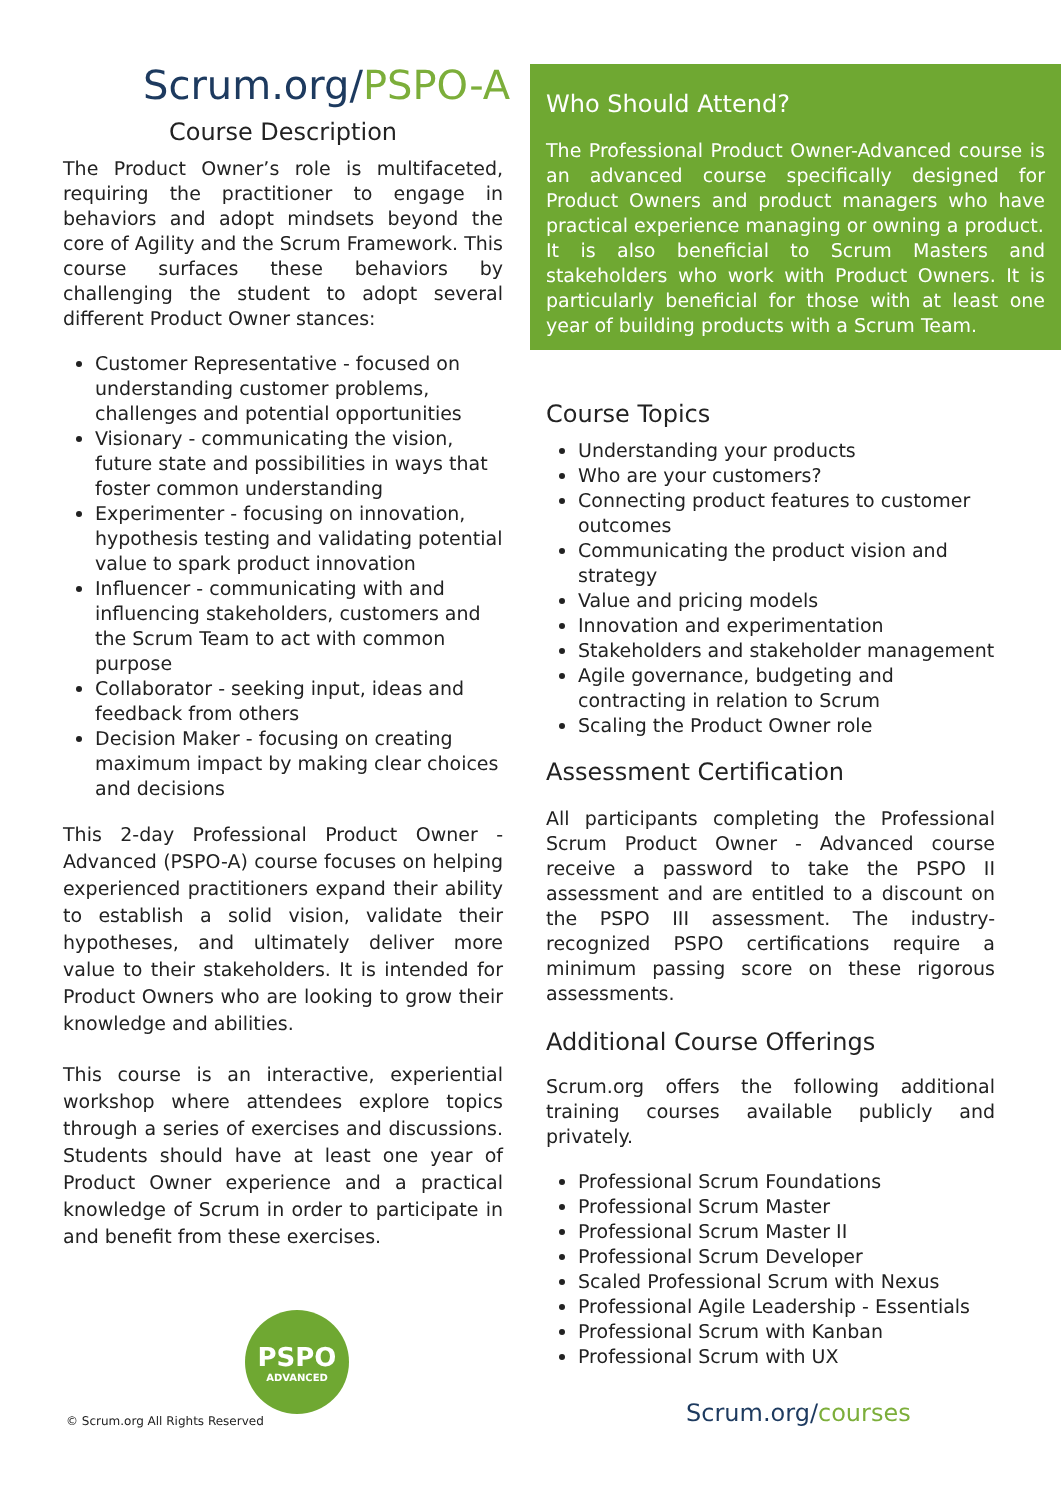Scrum.org/PSPO-A
Course Description
The Product Owner’s role is multifaceted, requiring the practitioner to engage in behaviors and adopt mindsets beyond the core of Agility and the Scrum Framework. This course surfaces these behaviors by challenging the student to adopt several different Product Owner stances:
Customer Representative - focused on understanding customer problems, challenges and potential opportunities
Visionary - communicating the vision, future state and possibilities in ways that foster common understanding
Experimenter - focusing on innovation, hypothesis testing and validating potential value to spark product innovation
Influencer - communicating with and influencing stakeholders, customers and the Scrum Team to act with common purpose
Collaborator - seeking input, ideas and feedback from others
Decision Maker - focusing on creating maximum impact by making clear choices and decisions
This 2-day Professional Product Owner - Advanced (PSPO-A) course focuses on helping experienced practitioners expand their ability to establish a solid vision, validate their hypotheses, and ultimately deliver more value to their stakeholders. It is intended for Product Owners who are looking to grow their knowledge and abilities.
This course is an interactive, experiential workshop where attendees explore topics through a series of exercises and discussions. Students should have at least one year of Product Owner experience and a practical knowledge of Scrum in order to participate in and benefit from these exercises.
PSPO
ADVANCED
Who Should Attend?
The Professional Product Owner-Advanced course is an advanced course specifically designed for Product Owners and product managers who have practical experience managing or owning a product.
It is also beneficial to Scrum Masters and stakeholders who work with Product Owners. It is particularly beneficial for those with at least one year of building products with a Scrum Team.
Course Topics
Understanding your products
Who are your customers?
Connecting product features to customer outcomes
Communicating the product vision and strategy
Value and pricing models
Innovation and experimentation
Stakeholders and stakeholder management
Agile governance, budgeting and contracting in relation to Scrum
Scaling the Product Owner role
Assessment Certification
All participants completing the Professional Scrum Product Owner - Advanced course receive a password to take the PSPO II assessment and are entitled to a discount on the PSPO III assessment. The industry-recognized PSPO certifications require a minimum passing score on these rigorous assessments.
Additional Course Offerings
Scrum.org offers the following additional training courses available publicly and privately.
Professional Scrum Foundations
Professional Scrum Master
Professional Scrum Master II
Professional Scrum Developer
Scaled Professional Scrum with Nexus
Professional Agile Leadership - Essentials
Professional Scrum with Kanban
Professional Scrum with UX
Scrum.org/courses
© Scrum.org All Rights Reserved